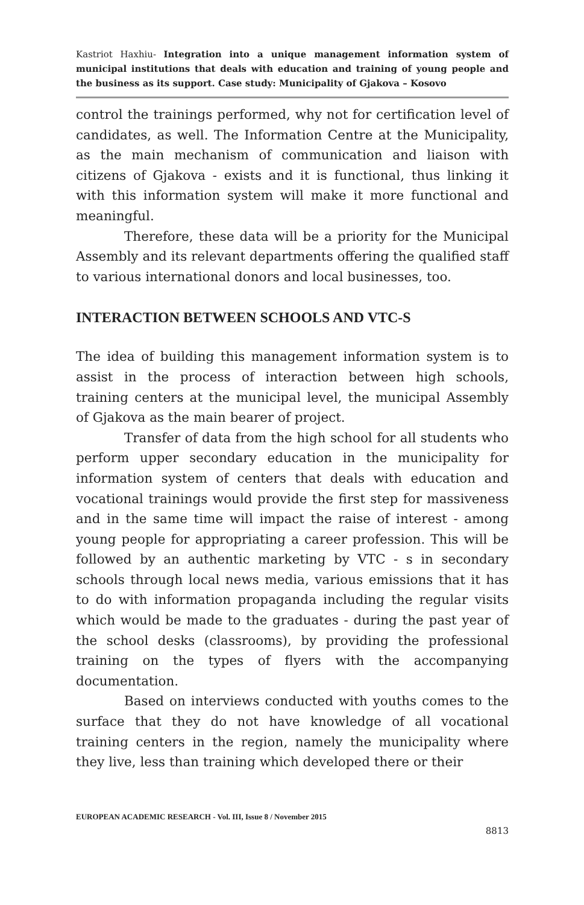Kastriot Haxhiu- Integration into a unique management information system of municipal institutions that deals with education and training of young people and the business as its support. Case study: Municipality of Gjakova – Kosovo
control the trainings performed, why not for certification level of candidates, as well. The Information Centre at the Municipality, as the main mechanism of communication and liaison with citizens of Gjakova - exists and it is functional, thus linking it with this information system will make it more functional and meaningful.
Therefore, these data will be a priority for the Municipal Assembly and its relevant departments offering the qualified staff to various international donors and local businesses, too.
INTERACTION BETWEEN SCHOOLS AND VTC-S
The idea of building this management information system is to assist in the process of interaction between high schools, training centers at the municipal level, the municipal Assembly of Gjakova as the main bearer of project.
Transfer of data from the high school for all students who perform upper secondary education in the municipality for information system of centers that deals with education and vocational trainings would provide the first step for massiveness and in the same time will impact the raise of interest - among young people for appropriating a career profession. This will be followed by an authentic marketing by VTC - s in secondary schools through local news media, various emissions that it has to do with information propaganda including the regular visits which would be made to the graduates - during the past year of the school desks (classrooms), by providing the professional training on the types of flyers with the accompanying documentation.
Based on interviews conducted with youths comes to the surface that they do not have knowledge of all vocational training centers in the region, namely the municipality where they live, less than training which developed there or their
EUROPEAN ACADEMIC RESEARCH - Vol. III, Issue 8 / November 2015
8813